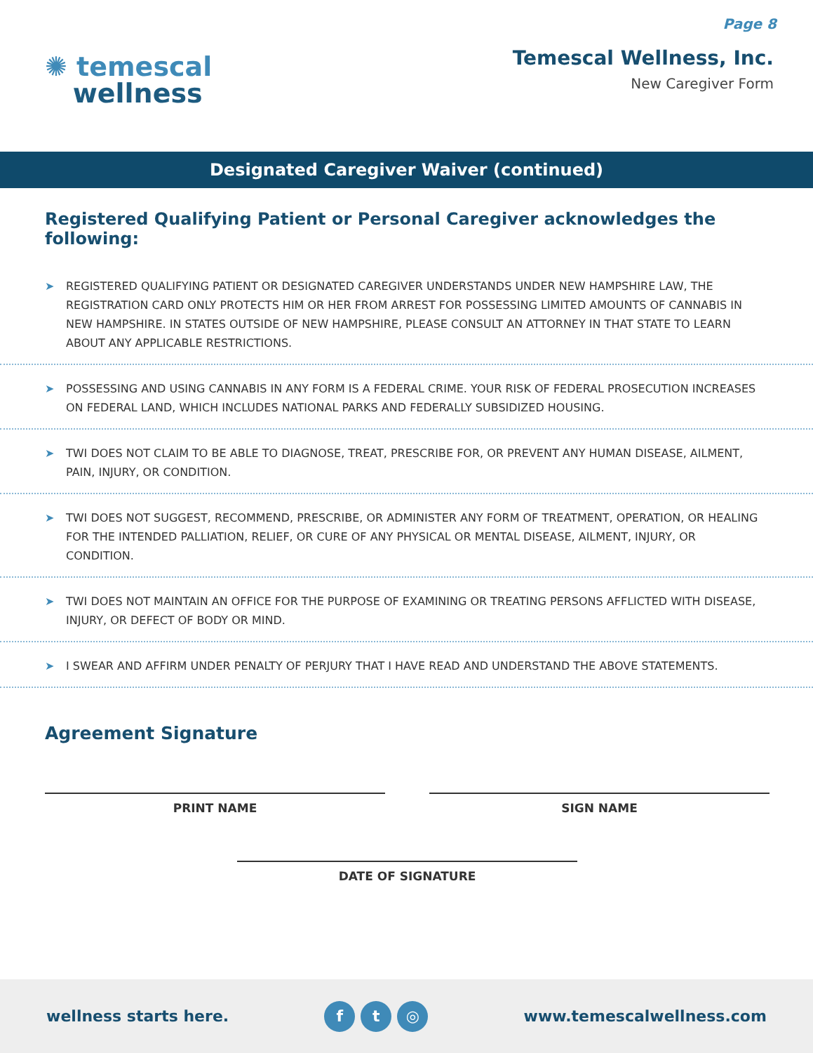Page 8
✺ temescal
wellness
Temescal Wellness, Inc.
New Caregiver Form
Designated Caregiver Waiver (continued)
Registered Qualifying Patient or Personal Caregiver acknowledges the following:
➤ REGISTERED QUALIFYING PATIENT OR DESIGNATED CAREGIVER UNDERSTANDS UNDER NEW HAMPSHIRE LAW, THE REGISTRATION CARD ONLY PROTECTS HIM OR HER FROM ARREST FOR POSSESSING LIMITED AMOUNTS OF CANNABIS IN NEW HAMPSHIRE. IN STATES OUTSIDE OF NEW HAMPSHIRE, PLEASE CONSULT AN ATTORNEY IN THAT STATE TO LEARN ABOUT ANY APPLICABLE RESTRICTIONS.
➤ POSSESSING AND USING CANNABIS IN ANY FORM IS A FEDERAL CRIME. YOUR RISK OF FEDERAL PROSECUTION INCREASES ON FEDERAL LAND, WHICH INCLUDES NATIONAL PARKS AND FEDERALLY SUBSIDIZED HOUSING.
➤ TWI DOES NOT CLAIM TO BE ABLE TO DIAGNOSE, TREAT, PRESCRIBE FOR, OR PREVENT ANY HUMAN DISEASE, AILMENT, PAIN, INJURY, OR CONDITION.
➤ TWI DOES NOT SUGGEST, RECOMMEND, PRESCRIBE, OR ADMINISTER ANY FORM OF TREATMENT, OPERATION, OR HEALING FOR THE INTENDED PALLIATION, RELIEF, OR CURE OF ANY PHYSICAL OR MENTAL DISEASE, AILMENT, INJURY, OR CONDITION.
➤ TWI DOES NOT MAINTAIN AN OFFICE FOR THE PURPOSE OF EXAMINING OR TREATING PERSONS AFFLICTED WITH DISEASE, INJURY, OR DEFECT OF BODY OR MIND.
➤ I SWEAR AND AFFIRM UNDER PENALTY OF PERJURY THAT I HAVE READ AND UNDERSTAND THE ABOVE STATEMENTS.
Agreement Signature
PRINT NAME SIGN NAME
DATE OF SIGNATURE
wellness starts here. f t ◎ www.temescalwellness.com